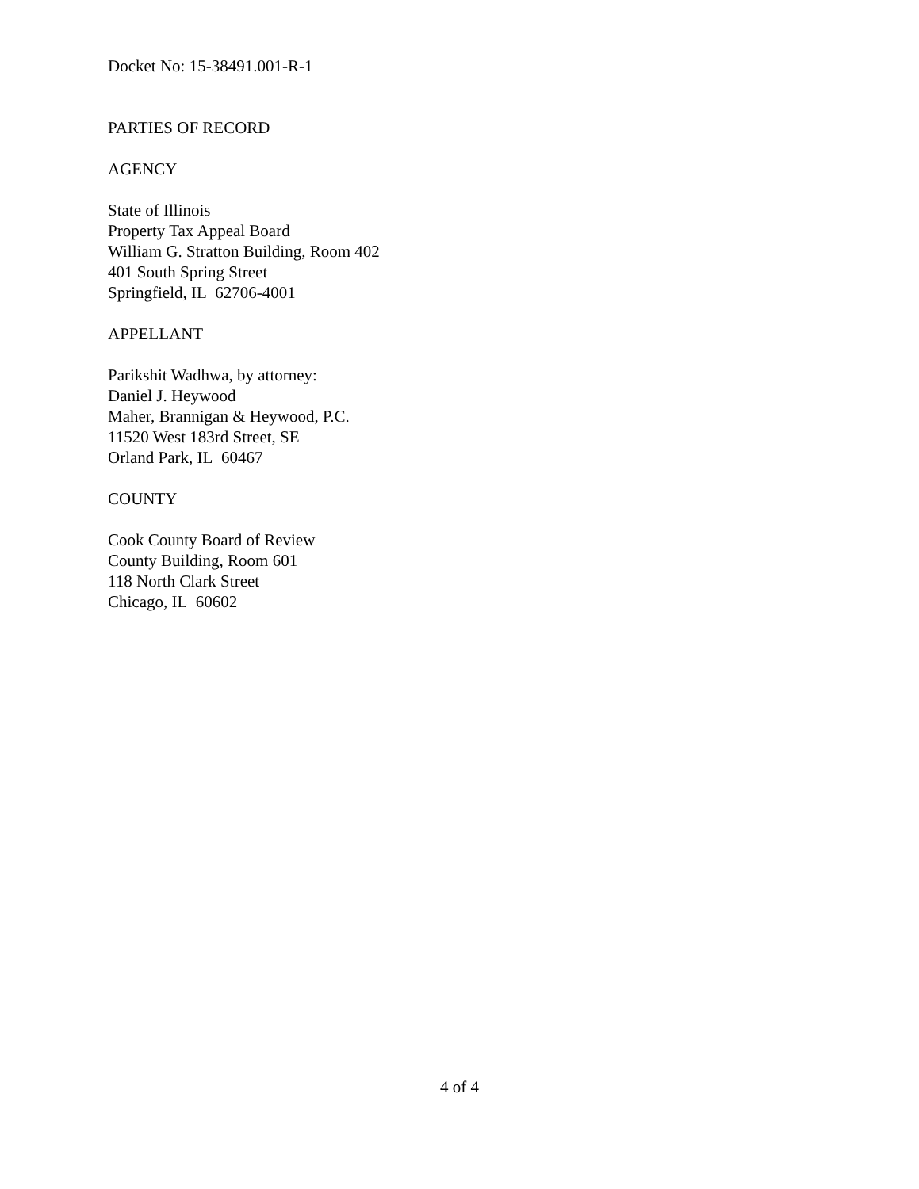Docket No: 15-38491.001-R-1
PARTIES OF RECORD
AGENCY
State of Illinois
Property Tax Appeal Board
William G. Stratton Building, Room 402
401 South Spring Street
Springfield, IL 62706-4001
APPELLANT
Parikshit Wadhwa, by attorney:
Daniel J. Heywood
Maher, Brannigan & Heywood, P.C.
11520 West 183rd Street, SE
Orland Park, IL 60467
COUNTY
Cook County Board of Review
County Building, Room 601
118 North Clark Street
Chicago, IL 60602
4 of 4